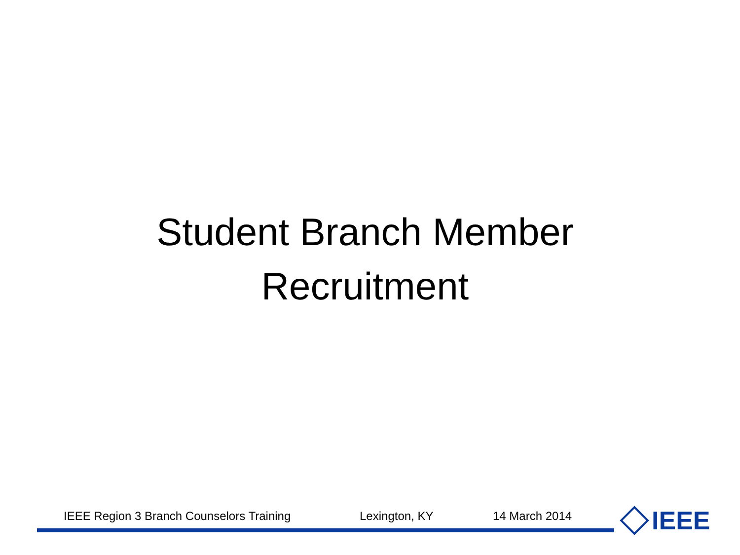Student Branch Member
Recruitment
IEEE Region 3 Branch Counselors Training Lexington, KY 14 March 2014 IEEE